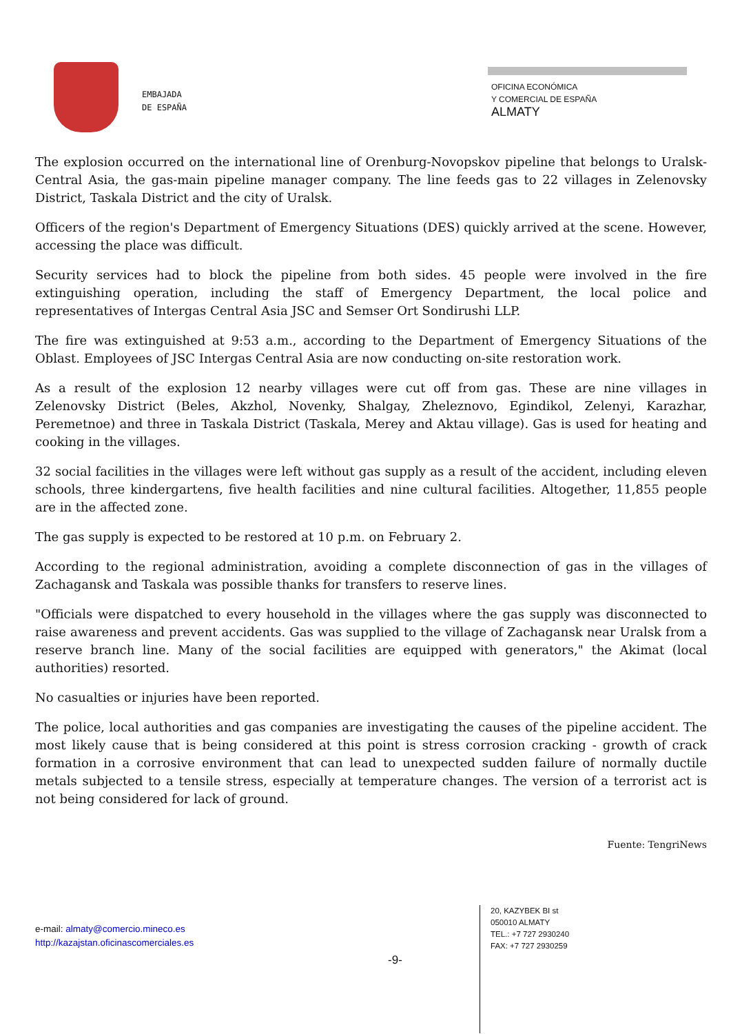EMBAJADA
DE ESPAÑA
OFICINA ECONÓMICA
Y COMERCIAL DE ESPAÑA
ALMATY
The explosion occurred on the international line of Orenburg-Novopskov pipeline that belongs to Uralsk-Central Asia, the gas-main pipeline manager company. The line feeds gas to 22 villages in Zelenovsky District, Taskala District and the city of Uralsk.
Officers of the region's Department of Emergency Situations (DES) quickly arrived at the scene. However, accessing the place was difficult.
Security services had to block the pipeline from both sides. 45 people were involved in the fire extinguishing operation, including the staff of Emergency Department, the local police and representatives of Intergas Central Asia JSC and Semser Ort Sondirushi LLP.
The fire was extinguished at 9:53 a.m., according to the Department of Emergency Situations of the Oblast. Employees of JSC Intergas Central Asia are now conducting on-site restoration work.
As a result of the explosion 12 nearby villages were cut off from gas. These are nine villages in Zelenovsky District (Beles, Akzhol, Novenky, Shalgay, Zheleznovo, Egindikol, Zelenyi, Karazhar, Peremetnoe) and three in Taskala District (Taskala, Merey and Aktau village). Gas is used for heating and cooking in the villages.
32 social facilities in the villages were left without gas supply as a result of the accident, including eleven schools, three kindergartens, five health facilities and nine cultural facilities. Altogether, 11,855 people are in the affected zone.
The gas supply is expected to be restored at 10 p.m. on February 2.
According to the regional administration, avoiding a complete disconnection of gas in the villages of Zachagansk and Taskala was possible thanks for transfers to reserve lines.
"Officials were dispatched to every household in the villages where the gas supply was disconnected to raise awareness and prevent accidents. Gas was supplied to the village of Zachagansk near Uralsk from a reserve branch line. Many of the social facilities are equipped with generators," the Akimat (local authorities) resorted.
No casualties or injuries have been reported.
The police, local authorities and gas companies are investigating the causes of the pipeline accident. The most likely cause that is being considered at this point is stress corrosion cracking - growth of crack formation in a corrosive environment that can lead to unexpected sudden failure of normally ductile metals subjected to a tensile stress, especially at temperature changes. The version of a terrorist act is not being considered for lack of ground.
Fuente: TengriNews
e-mail: almaty@comercio.mineco.es
http://kazajstan.oficinascomerciales.es
-9-
20, KAZYBEK BI st
050010 ALMATY
TEL.: +7 727 2930240
FAX: +7 727 2930259